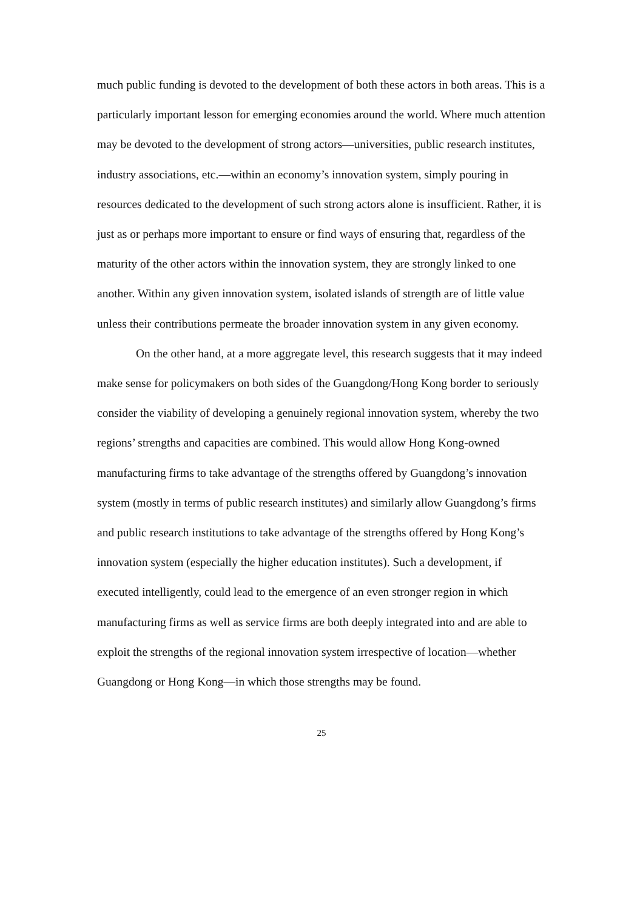much public funding is devoted to the development of both these actors in both areas. This is a particularly important lesson for emerging economies around the world. Where much attention may be devoted to the development of strong actors—universities, public research institutes, industry associations, etc.—within an economy’s innovation system, simply pouring in resources dedicated to the development of such strong actors alone is insufficient. Rather, it is just as or perhaps more important to ensure or find ways of ensuring that, regardless of the maturity of the other actors within the innovation system, they are strongly linked to one another. Within any given innovation system, isolated islands of strength are of little value unless their contributions permeate the broader innovation system in any given economy.
On the other hand, at a more aggregate level, this research suggests that it may indeed make sense for policymakers on both sides of the Guangdong/Hong Kong border to seriously consider the viability of developing a genuinely regional innovation system, whereby the two regions’ strengths and capacities are combined. This would allow Hong Kong-owned manufacturing firms to take advantage of the strengths offered by Guangdong’s innovation system (mostly in terms of public research institutes) and similarly allow Guangdong’s firms and public research institutions to take advantage of the strengths offered by Hong Kong’s innovation system (especially the higher education institutes). Such a development, if executed intelligently, could lead to the emergence of an even stronger region in which manufacturing firms as well as service firms are both deeply integrated into and are able to exploit the strengths of the regional innovation system irrespective of location—whether Guangdong or Hong Kong—in which those strengths may be found.
25